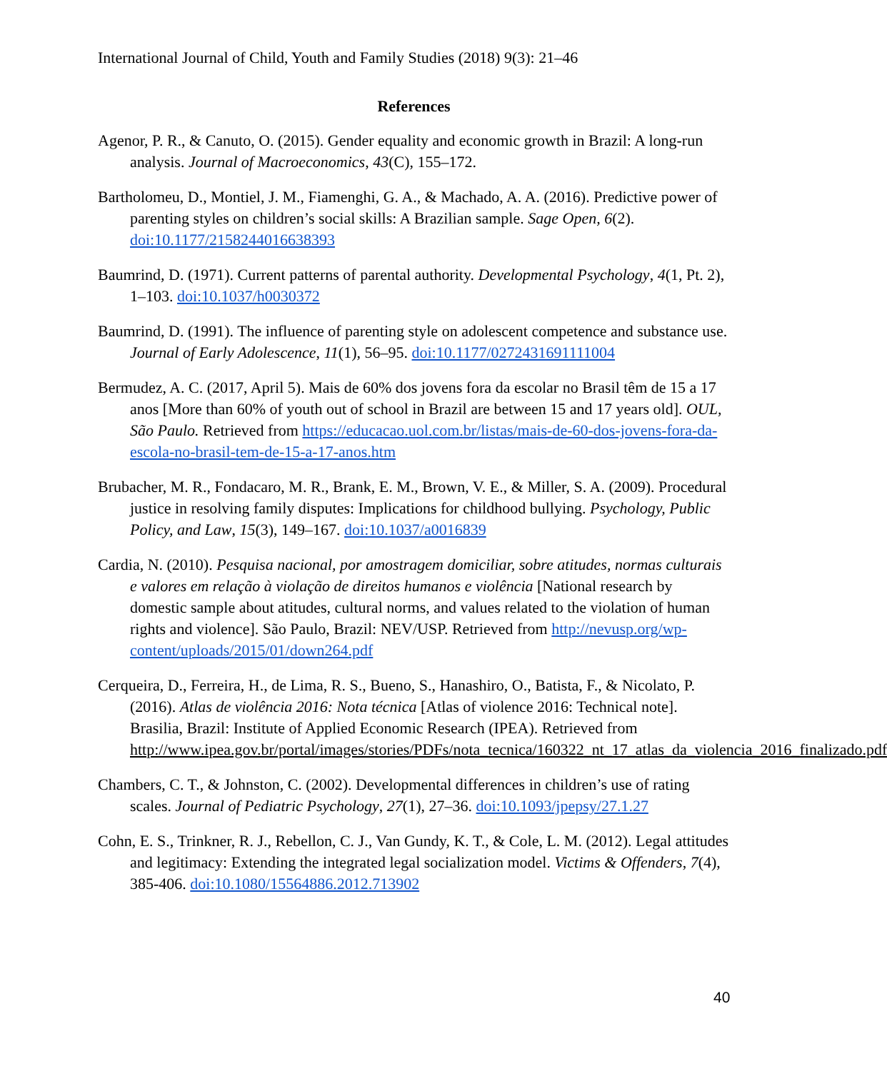International Journal of Child, Youth and Family Studies (2018) 9(3): 21–46
References
Agenor, P. R., & Canuto, O. (2015). Gender equality and economic growth in Brazil: A long-run analysis. Journal of Macroeconomics, 43(C), 155–172.
Bartholomeu, D., Montiel, J. M., Fiamenghi, G. A., & Machado, A. A. (2016). Predictive power of parenting styles on children’s social skills: A Brazilian sample. Sage Open, 6(2). doi:10.1177/2158244016638393
Baumrind, D. (1971). Current patterns of parental authority. Developmental Psychology, 4(1, Pt. 2), 1–103. doi:10.1037/h0030372
Baumrind, D. (1991). The influence of parenting style on adolescent competence and substance use. Journal of Early Adolescence, 11(1), 56–95. doi:10.1177/0272431691111004
Bermudez, A. C. (2017, April 5). Mais de 60% dos jovens fora da escolar no Brasil têm de 15 a 17 anos [More than 60% of youth out of school in Brazil are between 15 and 17 years old]. OUL, São Paulo. Retrieved from https://educacao.uol.com.br/listas/mais-de-60-dos-jovens-fora-da-escola-no-brasil-tem-de-15-a-17-anos.htm
Brubacher, M. R., Fondacaro, M. R., Brank, E. M., Brown, V. E., & Miller, S. A. (2009). Procedural justice in resolving family disputes: Implications for childhood bullying. Psychology, Public Policy, and Law, 15(3), 149–167. doi:10.1037/a0016839
Cardia, N. (2010). Pesquisa nacional, por amostragem domiciliar, sobre atitudes, normas culturais e valores em relação à violação de direitos humanos e violência [National research by domestic sample about atitudes, cultural norms, and values related to the violation of human rights and violence]. São Paulo, Brazil: NEV/USP. Retrieved from http://nevusp.org/wp-content/uploads/2015/01/down264.pdf
Cerqueira, D., Ferreira, H., de Lima, R. S., Bueno, S., Hanashiro, O., Batista, F., & Nicolato, P. (2016). Atlas de violência 2016: Nota técnica [Atlas of violence 2016: Technical note]. Brasilia, Brazil: Institute of Applied Economic Research (IPEA). Retrieved from http://www.ipea.gov.br/portal/images/stories/PDFs/nota_tecnica/160322_nt_17_atlas_da_violencia_2016_finalizado.pdf
Chambers, C. T., & Johnston, C. (2002). Developmental differences in children’s use of rating scales. Journal of Pediatric Psychology, 27(1), 27–36. doi:10.1093/jpepsy/27.1.27
Cohn, E. S., Trinkner, R. J., Rebellon, C. J., Van Gundy, K. T., & Cole, L. M. (2012). Legal attitudes and legitimacy: Extending the integrated legal socialization model. Victims & Offenders, 7(4), 385-406. doi:10.1080/15564886.2012.713902
40